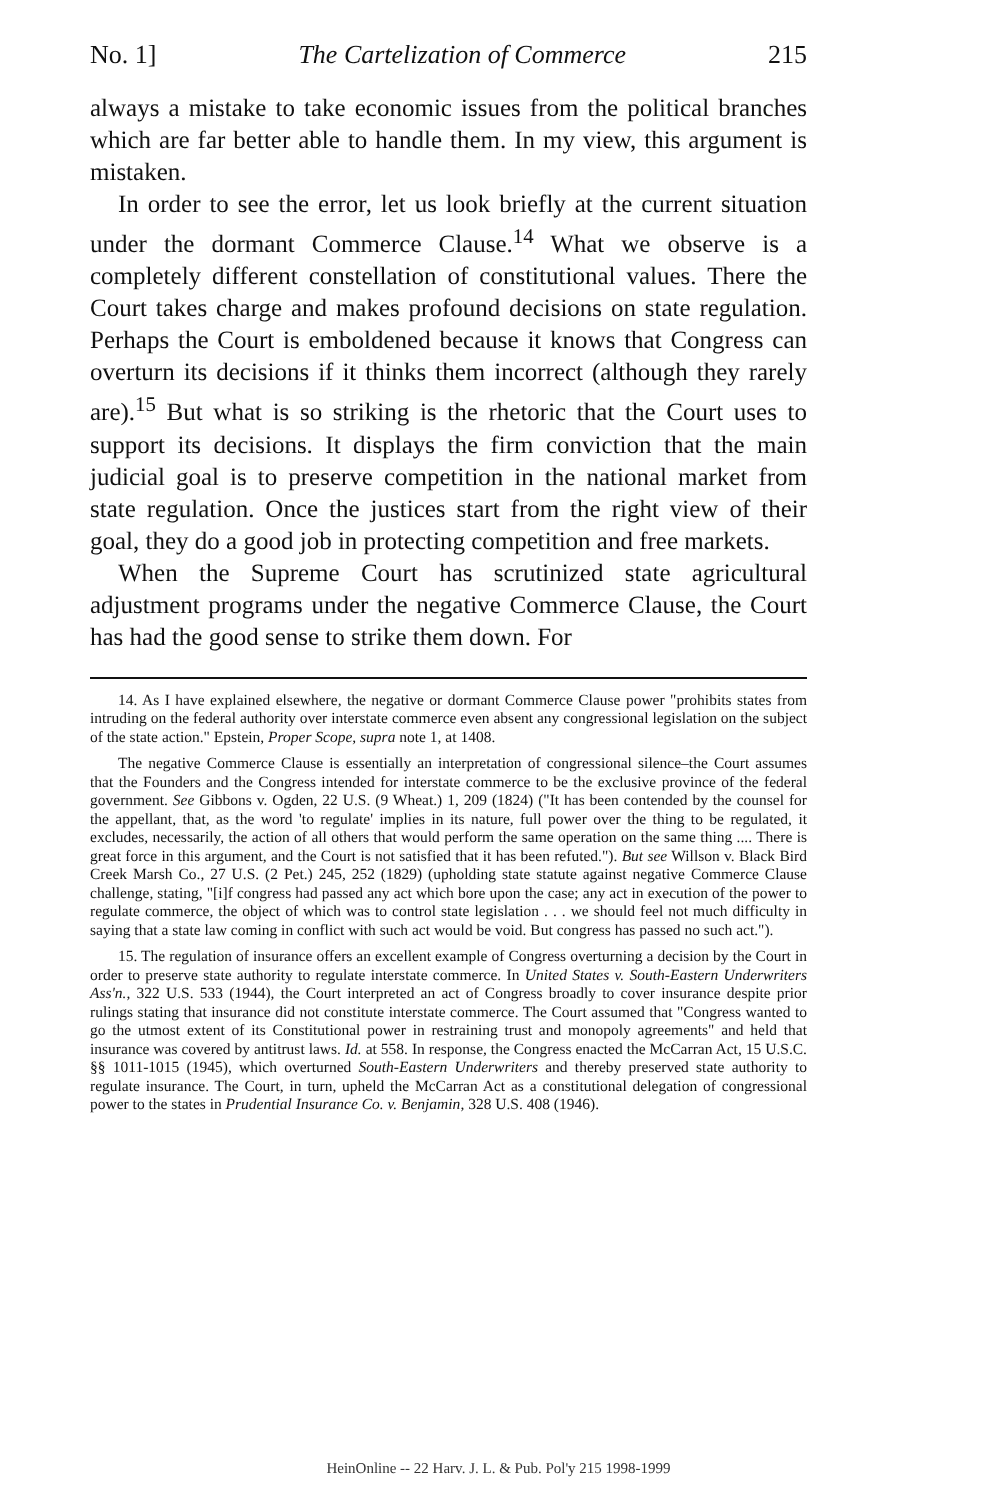No. 1] The Cartelization of Commerce 215
always a mistake to take economic issues from the political branches which are far better able to handle them. In my view, this argument is mistaken.
In order to see the error, let us look briefly at the current situation under the dormant Commerce Clause.<sup>14</sup> What we observe is a completely different constellation of constitutional values. There the Court takes charge and makes profound decisions on state regulation. Perhaps the Court is emboldened because it knows that Congress can overturn its decisions if it thinks them incorrect (although they rarely are).<sup>15</sup> But what is so striking is the rhetoric that the Court uses to support its decisions. It displays the firm conviction that the main judicial goal is to preserve competition in the national market from state regulation. Once the justices start from the right view of their goal, they do a good job in protecting competition and free markets.
When the Supreme Court has scrutinized state agricultural adjustment programs under the negative Commerce Clause, the Court has had the good sense to strike them down. For
14. As I have explained elsewhere, the negative or dormant Commerce Clause power "prohibits states from intruding on the federal authority over interstate commerce even absent any congressional legislation on the subject of the state action." Epstein, Proper Scope, supra note 1, at 1408.
The negative Commerce Clause is essentially an interpretation of congressional silence–the Court assumes that the Founders and the Congress intended for interstate commerce to be the exclusive province of the federal government. See Gibbons v. Ogden, 22 U.S. (9 Wheat.) 1, 209 (1824) ("It has been contended by the counsel for the appellant, that, as the word 'to regulate' implies in its nature, full power over the thing to be regulated, it excludes, necessarily, the action of all others that would perform the same operation on the same thing .... There is great force in this argument, and the Court is not satisfied that it has been refuted."). But see Willson v. Black Bird Creek Marsh Co., 27 U.S. (2 Pet.) 245, 252 (1829) (upholding state statute against negative Commerce Clause challenge, stating, "[i]f congress had passed any act which bore upon the case; any act in execution of the power to regulate commerce, the object of which was to control state legislation . . . we should feel not much difficulty in saying that a state law coming in conflict with such act would be void. But congress has passed no such act.").
15. The regulation of insurance offers an excellent example of Congress overturning a decision by the Court in order to preserve state authority to regulate interstate commerce. In United States v. South-Eastern Underwriters Ass'n., 322 U.S. 533 (1944), the Court interpreted an act of Congress broadly to cover insurance despite prior rulings stating that insurance did not constitute interstate commerce. The Court assumed that "Congress wanted to go the utmost extent of its Constitutional power in restraining trust and monopoly agreements" and held that insurance was covered by antitrust laws. Id. at 558. In response, the Congress enacted the McCarran Act, 15 U.S.C. §§ 1011-1015 (1945), which overturned South-Eastern Underwriters and thereby preserved state authority to regulate insurance. The Court, in turn, upheld the McCarran Act as a constitutional delegation of congressional power to the states in Prudential Insurance Co. v. Benjamin, 328 U.S. 408 (1946).
HeinOnline -- 22 Harv. J. L. & Pub. Pol'y 215 1998-1999